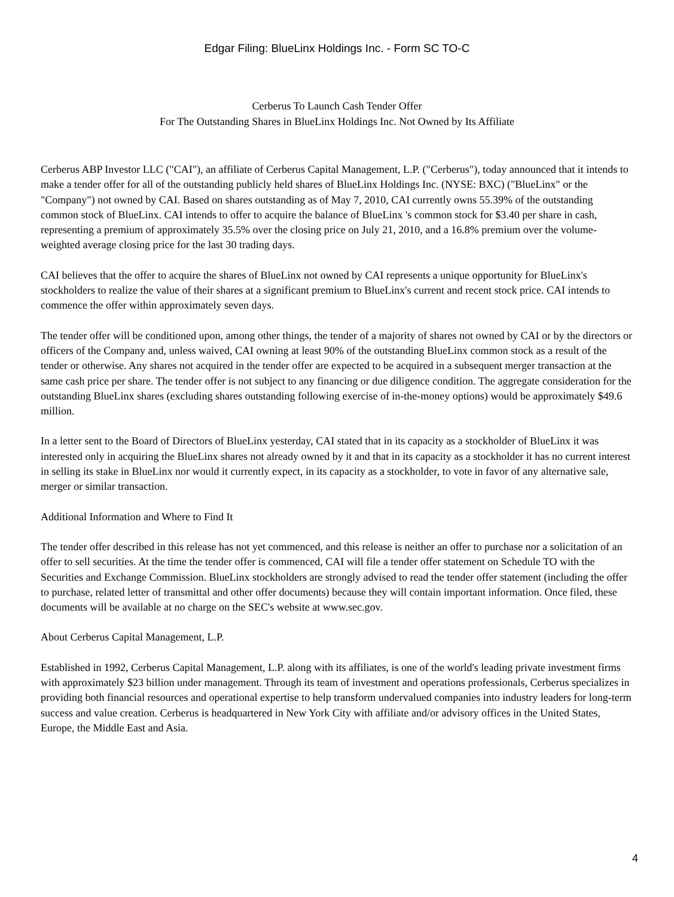Edgar Filing: BlueLinx Holdings Inc. - Form SC TO-C
Cerberus To Launch Cash Tender Offer
For The Outstanding Shares in BlueLinx Holdings Inc. Not Owned by Its Affiliate
Cerberus ABP Investor LLC ("CAI"), an affiliate of Cerberus Capital Management, L.P. ("Cerberus"), today announced that it intends to make a tender offer for all of the outstanding publicly held shares of BlueLinx Holdings Inc. (NYSE: BXC) ("BlueLinx" or the "Company") not owned by CAI. Based on shares outstanding as of May 7, 2010, CAI currently owns 55.39% of the outstanding common stock of BlueLinx. CAI intends to offer to acquire the balance of BlueLinx 's common stock for $3.40 per share in cash, representing a premium of approximately 35.5% over the closing price on July 21, 2010, and a 16.8% premium over the volume-weighted average closing price for the last 30 trading days.
CAI believes that the offer to acquire the shares of BlueLinx not owned by CAI represents a unique opportunity for BlueLinx's stockholders to realize the value of their shares at a significant premium to BlueLinx's current and recent stock price. CAI intends to commence the offer within approximately seven days.
The tender offer will be conditioned upon, among other things, the tender of a majority of shares not owned by CAI or by the directors or officers of the Company and, unless waived, CAI owning at least 90% of the outstanding BlueLinx common stock as a result of the tender or otherwise. Any shares not acquired in the tender offer are expected to be acquired in a subsequent merger transaction at the same cash price per share. The tender offer is not subject to any financing or due diligence condition. The aggregate consideration for the outstanding BlueLinx shares (excluding shares outstanding following exercise of in-the-money options) would be approximately $49.6 million.
In a letter sent to the Board of Directors of BlueLinx yesterday, CAI stated that in its capacity as a stockholder of BlueLinx it was interested only in acquiring the BlueLinx shares not already owned by it and that in its capacity as a stockholder it has no current interest in selling its stake in BlueLinx nor would it currently expect, in its capacity as a stockholder, to vote in favor of any alternative sale, merger or similar transaction.
Additional Information and Where to Find It
The tender offer described in this release has not yet commenced, and this release is neither an offer to purchase nor a solicitation of an offer to sell securities. At the time the tender offer is commenced, CAI will file a tender offer statement on Schedule TO with the Securities and Exchange Commission. BlueLinx stockholders are strongly advised to read the tender offer statement (including the offer to purchase, related letter of transmittal and other offer documents) because they will contain important information. Once filed, these documents will be available at no charge on the SEC's website at www.sec.gov.
About Cerberus Capital Management, L.P.
Established in 1992, Cerberus Capital Management, L.P. along with its affiliates, is one of the world's leading private investment firms with approximately $23 billion under management. Through its team of investment and operations professionals, Cerberus specializes in providing both financial resources and operational expertise to help transform undervalued companies into industry leaders for long-term success and value creation. Cerberus is headquartered in New York City with affiliate and/or advisory offices in the United States, Europe, the Middle East and Asia.
4